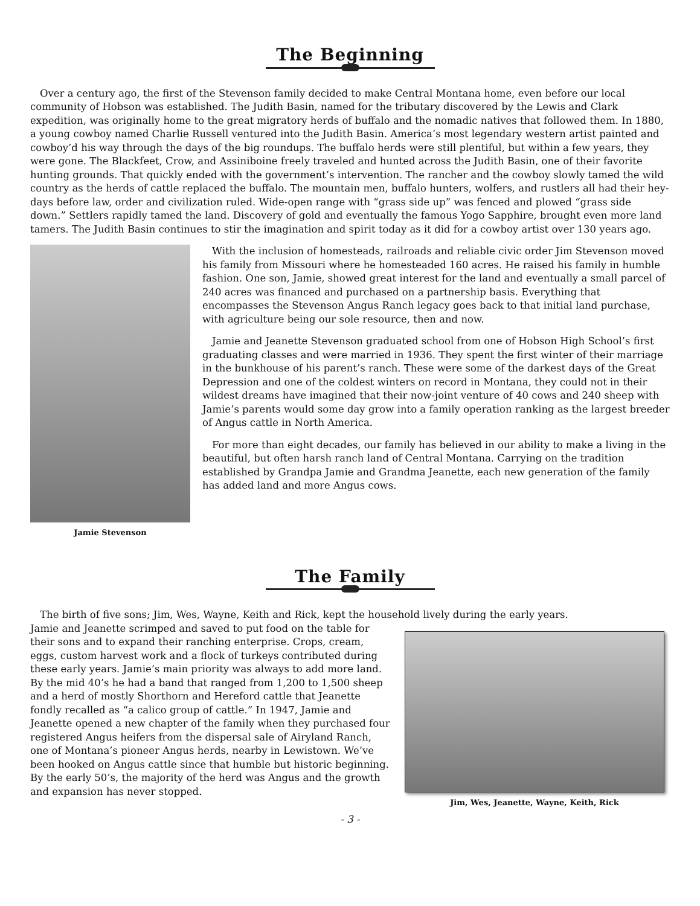The Beginning
Over a century ago, the first of the Stevenson family decided to make Central Montana home, even before our local community of Hobson was established. The Judith Basin, named for the tributary discovered by the Lewis and Clark expedition, was originally home to the great migratory herds of buffalo and the nomadic natives that followed them. In 1880, a young cowboy named Charlie Russell ventured into the Judith Basin. America’s most legendary western artist painted and cowboy’d his way through the days of the big roundups. The buffalo herds were still plentiful, but within a few years, they were gone. The Blackfeet, Crow, and Assiniboine freely traveled and hunted across the Judith Basin, one of their favorite hunting grounds. That quickly ended with the government’s intervention. The rancher and the cowboy slowly tamed the wild country as the herds of cattle replaced the buffalo. The mountain men, buffalo hunters, wolfers, and rustlers all had their hey-days before law, order and civilization ruled. Wide-open range with “grass side up” was fenced and plowed “grass side down.” Settlers rapidly tamed the land. Discovery of gold and eventually the famous Yogo Sapphire, brought even more land tamers. The Judith Basin continues to stir the imagination and spirit today as it did for a cowboy artist over 130 years ago.
Jamie Stevenson
With the inclusion of homesteads, railroads and reliable civic order Jim Stevenson moved his family from Missouri where he homesteaded 160 acres. He raised his family in humble fashion. One son, Jamie, showed great interest for the land and eventually a small parcel of 240 acres was financed and purchased on a partnership basis. Everything that encompasses the Stevenson Angus Ranch legacy goes back to that initial land purchase, with agriculture being our sole resource, then and now.
Jamie and Jeanette Stevenson graduated school from one of Hobson High School’s first graduating classes and were married in 1936. They spent the first winter of their marriage in the bunkhouse of his parent’s ranch. These were some of the darkest days of the Great Depression and one of the coldest winters on record in Montana, they could not in their wildest dreams have imagined that their now-joint venture of 40 cows and 240 sheep with Jamie’s parents would some day grow into a family operation ranking as the largest breeder of Angus cattle in North America.
For more than eight decades, our family has believed in our ability to make a living in the beautiful, but often harsh ranch land of Central Montana. Carrying on the tradition established by Grandpa Jamie and Grandma Jeanette, each new generation of the family has added land and more Angus cows.
The Family
The birth of five sons; Jim, Wes, Wayne, Keith and Rick, kept the household lively during the early years.
Jamie and Jeanette scrimped and saved to put food on the table for their sons and to expand their ranching enterprise. Crops, cream, eggs, custom harvest work and a flock of turkeys contributed during these early years. Jamie’s main priority was always to add more land. By the mid 40’s he had a band that ranged from 1,200 to 1,500 sheep and a herd of mostly Shorthorn and Hereford cattle that Jeanette fondly recalled as “a calico group of cattle.” In 1947, Jamie and Jeanette opened a new chapter of the family when they purchased four registered Angus heifers from the dispersal sale of Airyland Ranch, one of Montana’s pioneer Angus herds, nearby in Lewistown. We’ve been hooked on Angus cattle since that humble but historic beginning. By the early 50’s, the majority of the herd was Angus and the growth and expansion has never stopped.
Jim, Wes, Jeanette, Wayne, Keith, Rick
- 3 -